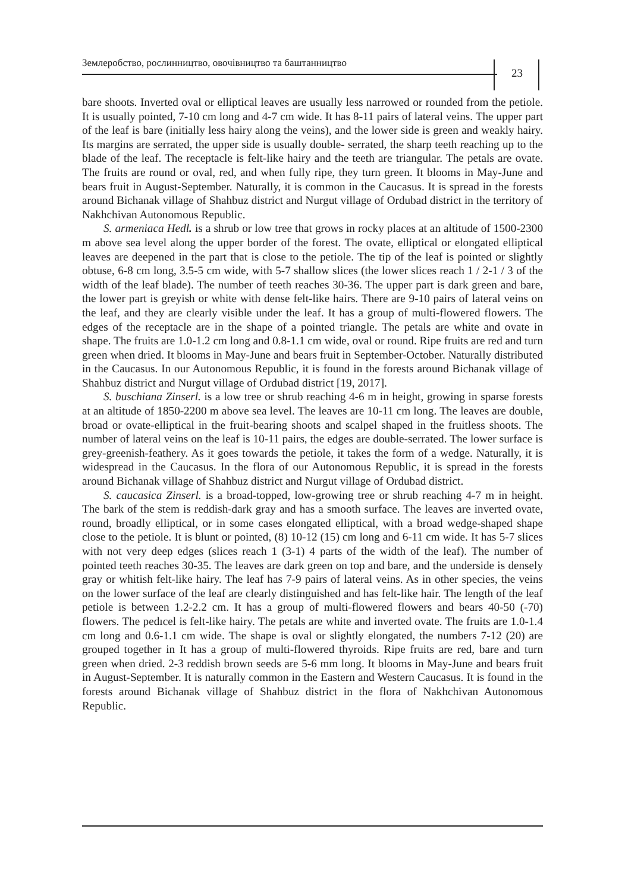Землеробство, рослинництво, овочівництво та баштанництво
23
bare shoots. Inverted oval or elliptical leaves are usually less narrowed or rounded from the petiole. It is usually pointed, 7-10 cm long and 4-7 cm wide. It has 8-11 pairs of lateral veins. The upper part of the leaf is bare (initially less hairy along the veins), and the lower side is green and weakly hairy. Its margins are serrated, the upper side is usually double- serrated, the sharp teeth reaching up to the blade of the leaf. The receptacle is felt-like hairy and the teeth are triangular. The petals are ovate. The fruits are round or oval, red, and when fully ripe, they turn green. It blooms in May-June and bears fruit in August-September. Naturally, it is common in the Caucasus. It is spread in the forests around Bichanak village of Shahbuz district and Nurgut village of Ordubad district in the territory of Nakhchivan Autonomous Republic.
S. armeniaca Hedl. is a shrub or low tree that grows in rocky places at an altitude of 1500-2300 m above sea level along the upper border of the forest. The ovate, elliptical or elongated elliptical leaves are deepened in the part that is close to the petiole. The tip of the leaf is pointed or slightly obtuse, 6-8 cm long, 3.5-5 cm wide, with 5-7 shallow slices (the lower slices reach 1 / 2-1 / 3 of the width of the leaf blade). The number of teeth reaches 30-36. The upper part is dark green and bare, the lower part is greyish or white with dense felt-like hairs. There are 9-10 pairs of lateral veins on the leaf, and they are clearly visible under the leaf. It has a group of multi-flowered flowers. The edges of the receptacle are in the shape of a pointed triangle. The petals are white and ovate in shape. The fruits are 1.0-1.2 cm long and 0.8-1.1 cm wide, oval or round. Ripe fruits are red and turn green when dried. It blooms in May-June and bears fruit in September-October. Naturally distributed in the Caucasus. In our Autonomous Republic, it is found in the forests around Bichanak village of Shahbuz district and Nurgut village of Ordubad district [19, 2017].
S. buschiana Zinserl. is a low tree or shrub reaching 4-6 m in height, growing in sparse forests at an altitude of 1850-2200 m above sea level. The leaves are 10-11 cm long. The leaves are double, broad or ovate-elliptical in the fruit-bearing shoots and scalpel shaped in the fruitless shoots. The number of lateral veins on the leaf is 10-11 pairs, the edges are double-serrated. The lower surface is grey-greenish-feathery. As it goes towards the petiole, it takes the form of a wedge. Naturally, it is widespread in the Caucasus. In the flora of our Autonomous Republic, it is spread in the forests around Bichanak village of Shahbuz district and Nurgut village of Ordubad district.
S. caucasica Zinserl. is a broad-topped, low-growing tree or shrub reaching 4-7 m in height. The bark of the stem is reddish-dark gray and has a smooth surface. The leaves are inverted ovate, round, broadly elliptical, or in some cases elongated elliptical, with a broad wedge-shaped shape close to the petiole. It is blunt or pointed, (8) 10-12 (15) cm long and 6-11 cm wide. It has 5-7 slices with not very deep edges (slices reach 1 (3-1) 4 parts of the width of the leaf). The number of pointed teeth reaches 30-35. The leaves are dark green on top and bare, and the underside is densely gray or whitish felt-like hairy. The leaf has 7-9 pairs of lateral veins. As in other species, the veins on the lower surface of the leaf are clearly distinguished and has felt-like hair. The length of the leaf petiole is between 1.2-2.2 cm. It has a group of multi-flowered flowers and bears 40-50 (-70) flowers. The pedıcel is felt-like hairy. The petals are white and inverted ovate. The fruits are 1.0-1.4 cm long and 0.6-1.1 cm wide. The shape is oval or slightly elongated, the numbers 7-12 (20) are grouped together in It has a group of multi-flowered thyroids. Ripe fruits are red, bare and turn green when dried. 2-3 reddish brown seeds are 5-6 mm long. It blooms in May-June and bears fruit in August-September. It is naturally common in the Eastern and Western Caucasus. It is found in the forests around Bichanak village of Shahbuz district in the flora of Nakhchivan Autonomous Republic.